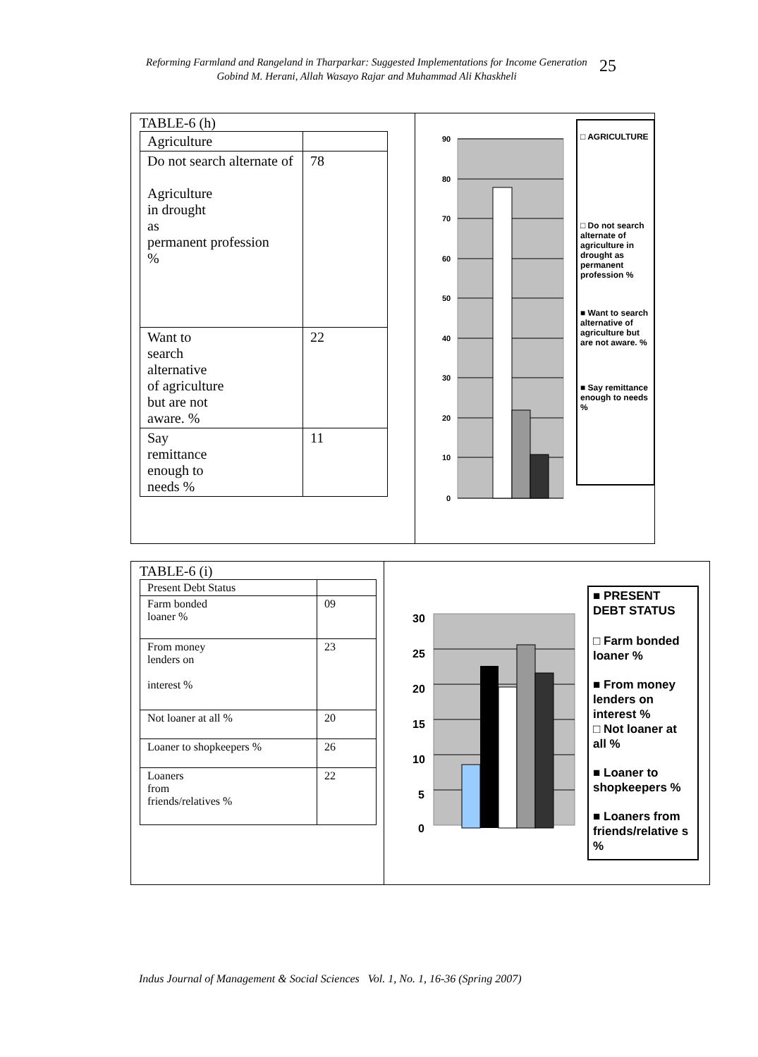Reforming Farmland and Rangeland in Tharparkar: Suggested Implementations for Income Generation
Gobind M. Herani, Allah Wasayo Rajar and Muhammad Ali Khaskheli
25
TABLE-6 (h)
| Agriculture | |
| Do not search alternate of Agriculture in drought as permanent profession % | 78 |
| Want to search alternative of agriculture but are not aware. % | 22 |
| Say remittance enough to needs % | 11 |
90
80
70
60
50
40
30
20
10
0
□ AGRICULTURE
□ Do not search alternate of agriculture in drought as permanent profession %
■ Want to search alternative of agriculture but are not aware. %
■ Say remittance enough to needs %
TABLE-6 (i)
| Present Debt Status | |
| Farm bonded loaner % | 09 |
| From money lenders on interest % | 23 |
| Not loaner at all % | 20 |
| Loaner to shopkeepers % | 26 |
| Loaners from friends/relatives % | 22 |
30
25
20
15
10
5
0
■ PRESENT DEBT STATUS
□ Farm bonded loaner %
■ From money lenders on interest %
□ Not loaner at all %
■ Loaner to shopkeepers %
■ Loaners from friends/relative s %
Indus Journal of Management & Social Sciences Vol. 1, No. 1, 16-36 (Spring 2007)